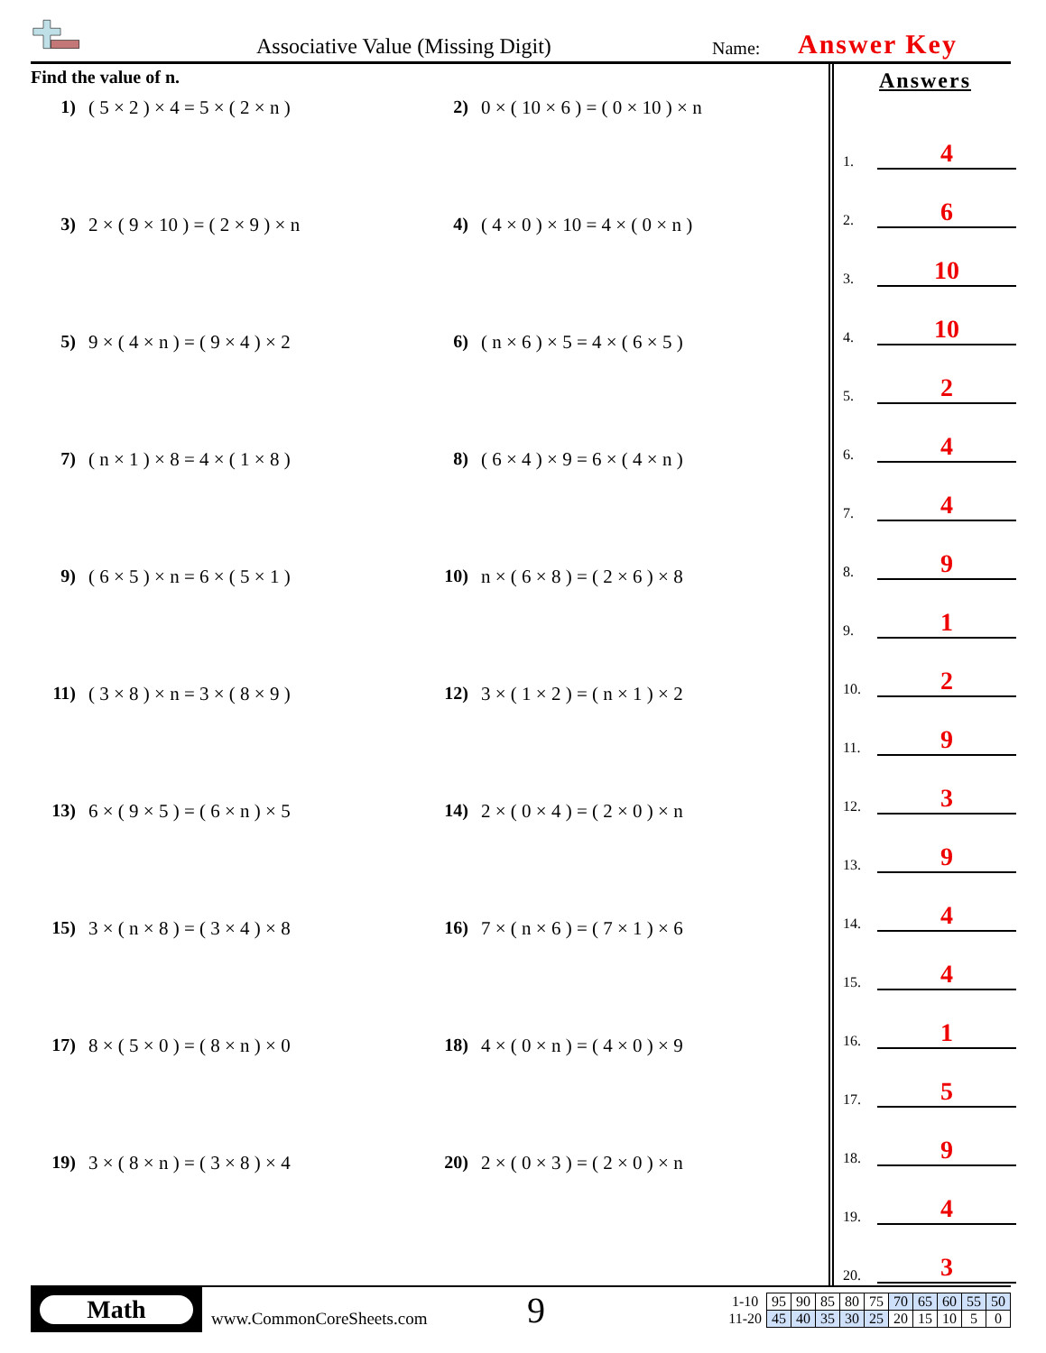Associative Value (Missing Digit)
Name: Answer Key
Find the value of n.
1) ( 5 × 2 ) × 4 = 5 × ( 2 × n )
2) 0 × ( 10 × 6 ) = ( 0 × 10 ) × n
3) 2 × ( 9 × 10 ) = ( 2 × 9 ) × n
4) ( 4 × 0 ) × 10 = 4 × ( 0 × n )
5) 9 × ( 4 × n ) = ( 9 × 4 ) × 2
6) ( n × 6 ) × 5 = 4 × ( 6 × 5 )
7) ( n × 1 ) × 8 = 4 × ( 1 × 8 )
8) ( 6 × 4 ) × 9 = 6 × ( 4 × n )
9) ( 6 × 5 ) × n = 6 × ( 5 × 1 )
10) n × ( 6 × 8 ) = ( 2 × 6 ) × 8
11) ( 3 × 8 ) × n = 3 × ( 8 × 9 )
12) 3 × ( 1 × 2 ) = ( n × 1 ) × 2
13) 6 × ( 9 × 5 ) = ( 6 × n ) × 5
14) 2 × ( 0 × 4 ) = ( 2 × 0 ) × n
15) 3 × ( n × 8 ) = ( 3 × 4 ) × 8
16) 7 × ( n × 6 ) = ( 7 × 1 ) × 6
17) 8 × ( 5 × 0 ) = ( 8 × n ) × 0
18) 4 × ( 0 × n ) = ( 4 × 0 ) × 9
19) 3 × ( 8 × n ) = ( 3 × 8 ) × 4
20) 2 × ( 0 × 3 ) = ( 2 × 0 ) × n
Answers
1. 4
2. 6
3. 10
4. 10
5. 2
6. 4
7. 4
8. 9
9. 1
10. 2
11. 9
12. 3
13. 9
14. 4
15. 4
16. 1
17. 5
18. 9
19. 4
20. 3
Math
www.CommonCoreSheets.com
9
| 1-10 | 95 | 90 | 85 | 80 | 75 | 70 | 65 | 60 | 55 | 50 |
| 11-20 | 45 | 40 | 35 | 30 | 25 | 20 | 15 | 10 | 5 | 0 |